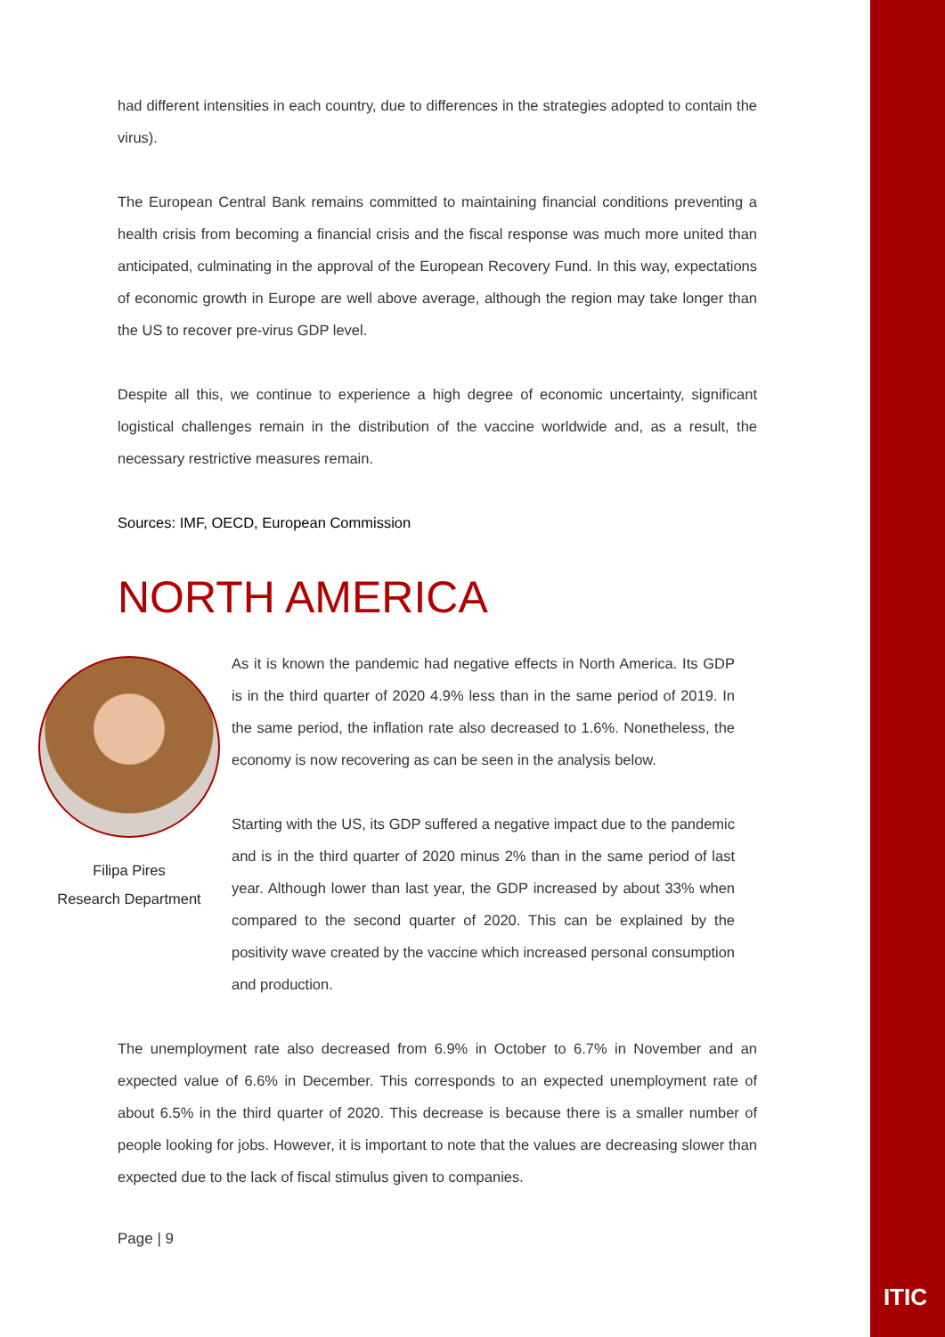had different intensities in each country, due to differences in the strategies adopted to contain the virus).
The European Central Bank remains committed to maintaining financial conditions preventing a health crisis from becoming a financial crisis and the fiscal response was much more united than anticipated, culminating in the approval of the European Recovery Fund. In this way, expectations of economic growth in Europe are well above average, although the region may take longer than the US to recover pre-virus GDP level.
Despite all this, we continue to experience a high degree of economic uncertainty, significant logistical challenges remain in the distribution of the vaccine worldwide and, as a result, the necessary restrictive measures remain.
Sources: IMF, OECD, European Commission
NORTH AMERICA
Filipa Pires
Research Department
As it is known the pandemic had negative effects in North America. Its GDP is in the third quarter of 2020 4.9% less than in the same period of 2019. In the same period, the inflation rate also decreased to 1.6%. Nonetheless, the economy is now recovering as can be seen in the analysis below.
Starting with the US, its GDP suffered a negative impact due to the pandemic and is in the third quarter of 2020 minus 2% than in the same period of last year. Although lower than last year, the GDP increased by about 33% when compared to the second quarter of 2020. This can be explained by the positivity wave created by the vaccine which increased personal consumption and production.
The unemployment rate also decreased from 6.9% in October to 6.7% in November and an expected value of 6.6% in December. This corresponds to an expected unemployment rate of about 6.5% in the third quarter of 2020. This decrease is because there is a smaller number of people looking for jobs. However, it is important to note that the values are decreasing slower than expected due to the lack of fiscal stimulus given to companies.
Page | 9
ITIC